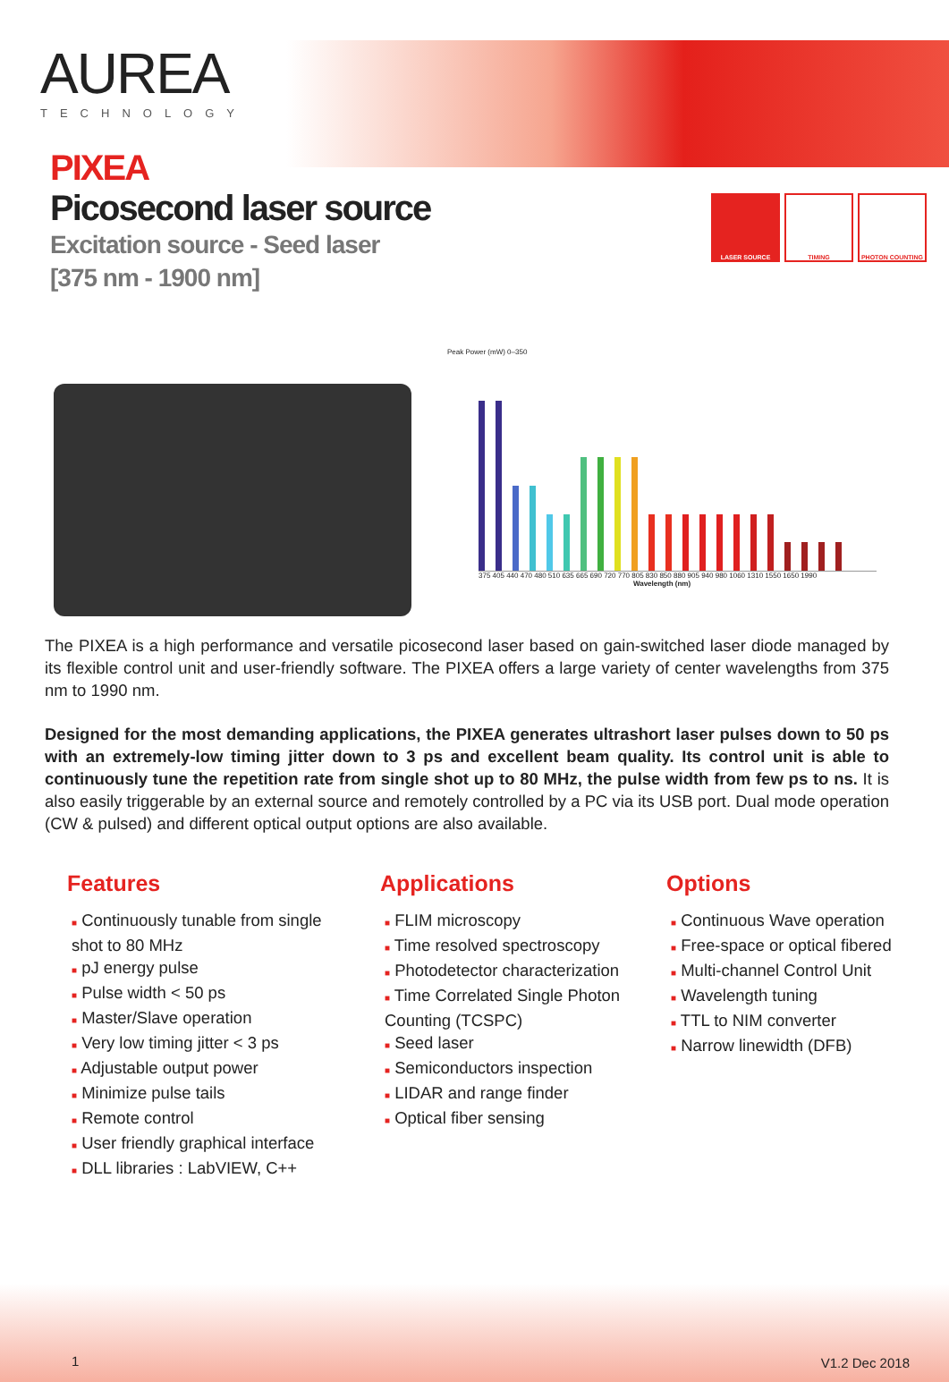AUREA
TECHNOLOGY
PIXEA
Picosecond laser source
Excitation source - Seed laser
[375 nm - 1900 nm]
LASER SOURCE TIMING PHOTON COUNTING
Peak Power (mW) 0–350
375 405 440 470 480 510 635 665 690 720 770 805 830 850 880 905 940 980 1060 1310 1550 1650 1990
Wavelength (nm)
The PIXEA is a high performance and versatile picosecond laser based on gain-switched laser diode managed by its flexible control unit and user-friendly software. The PIXEA offers a large variety of center wavelengths from 375 nm to 1990 nm.
Designed for the most demanding applications, the PIXEA generates ultrashort laser pulses down to 50 ps with an extremely-low timing jitter down to 3 ps and excellent beam quality. Its control unit is able to continuously tune the repetition rate from single shot up to 80 MHz, the pulse width from few ps to ns. It is also easily triggerable by an external source and remotely controlled by a PC via its USB port. Dual mode operation (CW & pulsed) and different optical output options are also available.
Features
■ Continuously tunable from single shot to 80 MHz
■ pJ energy pulse
■ Pulse width < 50 ps
■ Master/Slave operation
■ Very low timing jitter < 3 ps
■ Adjustable output power
■ Minimize pulse tails
■ Remote control
■ User friendly graphical interface
■ DLL libraries : LabVIEW, C++
Applications
■ FLIM microscopy
■ Time resolved spectroscopy
■ Photodetector characterization
■ Time Correlated Single Photon Counting (TCSPC)
■ Seed laser
■ Semiconductors inspection
■ LIDAR and range finder
■ Optical fiber sensing
Options
■ Continuous Wave operation
■ Free-space or optical fibered
■ Multi-channel Control Unit
■ Wavelength tuning
■ TTL to NIM converter
■ Narrow linewidth (DFB)
1 V1.2 Dec 2018